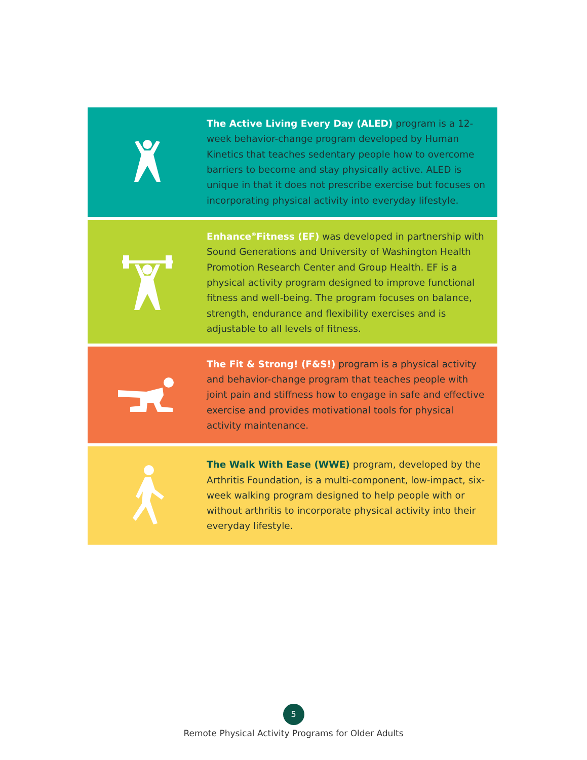The Active Living Every Day (ALED) program is a 12-week behavior-change program developed by Human Kinetics that teaches sedentary people how to overcome barriers to become and stay physically active. ALED is unique in that it does not prescribe exercise but focuses on incorporating physical activity into everyday lifestyle.
Enhance<sup>®</sup>Fitness (EF) was developed in partnership with Sound Generations and University of Washington Health Promotion Research Center and Group Health. EF is a physical activity program designed to improve functional fitness and well-being. The program focuses on balance, strength, endurance and flexibility exercises and is adjustable to all levels of fitness.
The Fit & Strong! (F&S!) program is a physical activity and behavior-change program that teaches people with joint pain and stiffness how to engage in safe and effective exercise and provides motivational tools for physical activity maintenance.
The Walk With Ease (WWE) program, developed by the Arthritis Foundation, is a multi-component, low-impact, six-week walking program designed to help people with or without arthritis to incorporate physical activity into their everyday lifestyle.
5
Remote Physical Activity Programs for Older Adults